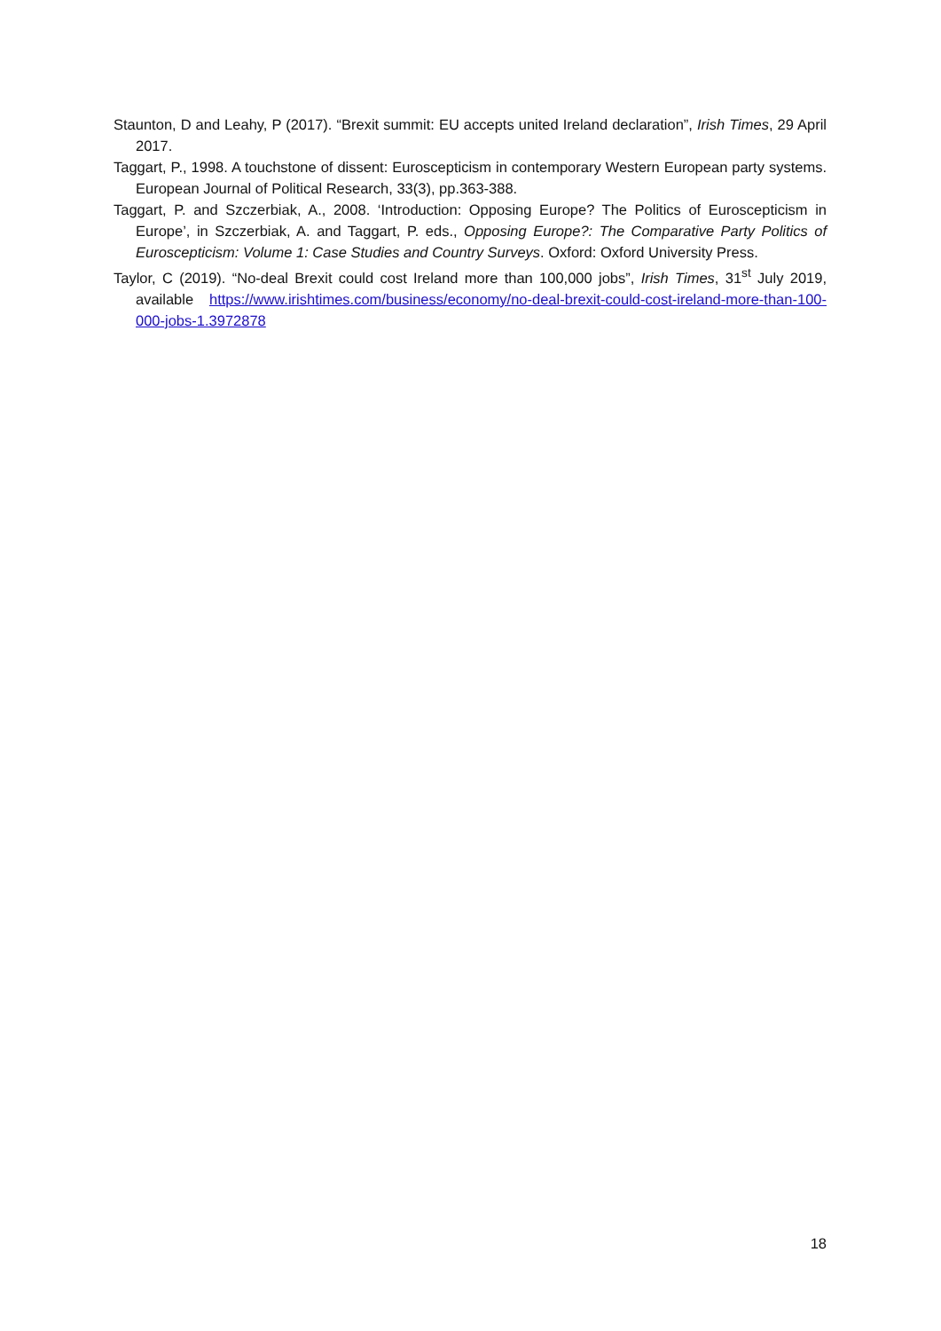Staunton, D and Leahy, P (2017). “Brexit summit: EU accepts united Ireland declaration”, Irish Times, 29 April 2017.
Taggart, P., 1998. A touchstone of dissent: Euroscepticism in contemporary Western European party systems. European Journal of Political Research, 33(3), pp.363-388.
Taggart, P. and Szczerbiak, A., 2008. ‘Introduction: Opposing Europe? The Politics of Euroscepticism in Europe’, in Szczerbiak, A. and Taggart, P. eds., Opposing Europe?: The Comparative Party Politics of Euroscepticism: Volume 1: Case Studies and Country Surveys. Oxford: Oxford University Press.
Taylor, C (2019). “No-deal Brexit could cost Ireland more than 100,000 jobs”, Irish Times, 31<sup>st</sup> July 2019, available https://www.irishtimes.com/business/economy/no-deal-brexit-could-cost-ireland-more-than-100-000-jobs-1.3972878
18